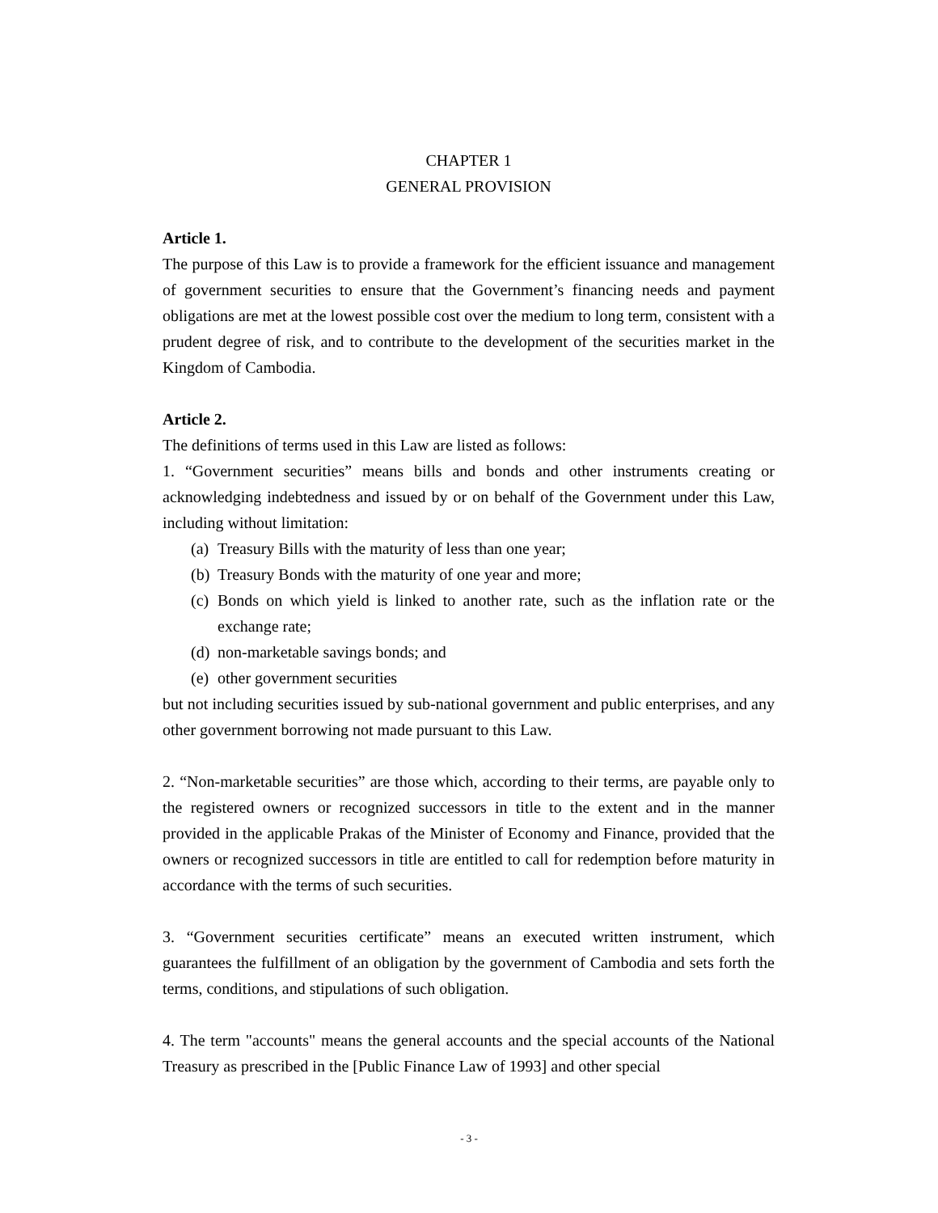CHAPTER 1
GENERAL PROVISION
Article 1.
The purpose of this Law is to provide a framework for the efficient issuance and management of government securities to ensure that the Government’s financing needs and payment obligations are met at the lowest possible cost over the medium to long term, consistent with a prudent degree of risk, and to contribute to the development of the securities market in the Kingdom of Cambodia.
Article 2.
The definitions of terms used in this Law are listed as follows:
1. “Government securities” means bills and bonds and other instruments creating or acknowledging indebtedness and issued by or on behalf of the Government under this Law, including without limitation:
(a) Treasury Bills with the maturity of less than one year;
(b) Treasury Bonds with the maturity of one year and more;
(c) Bonds on which yield is linked to another rate, such as the inflation rate or the exchange rate;
(d) non-marketable savings bonds; and
(e) other government securities
but not including securities issued by sub-national government and public enterprises, and any other government borrowing not made pursuant to this Law.
2. “Non-marketable securities” are those which, according to their terms, are payable only to the registered owners or recognized successors in title to the extent and in the manner provided in the applicable Prakas of the Minister of Economy and Finance, provided that the owners or recognized successors in title are entitled to call for redemption before maturity in accordance with the terms of such securities.
3. “Government securities certificate” means an executed written instrument, which guarantees the fulfillment of an obligation by the government of Cambodia and sets forth the terms, conditions, and stipulations of such obligation.
4. The term "accounts" means the general accounts and the special accounts of the National Treasury as prescribed in the [Public Finance Law of 1993] and other special
- 3 -